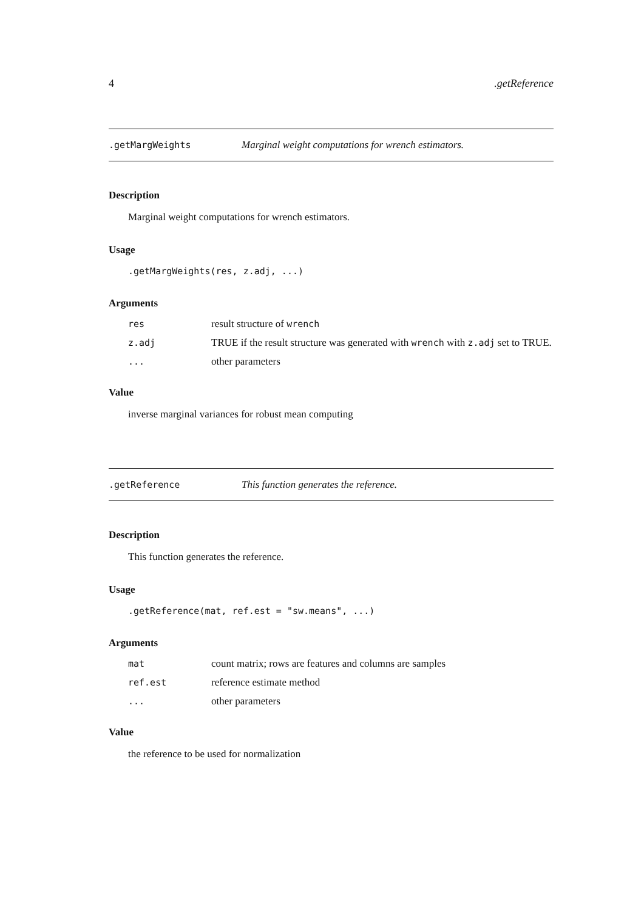4.getReference
.getMargWeights Marginal weight computations for wrench estimators.
Description
Marginal weight computations for wrench estimators.
Usage
.getMargWeights(res, z.adj, ...)
Arguments
res result structure of wrench
z.adj TRUE if the result structure was generated with wrench with z.adj set to TRUE.
... other parameters
Value
inverse marginal variances for robust mean computing
.getReference This function generates the reference.
Description
This function generates the reference.
Usage
.getReference(mat, ref.est = "sw.means", ...)
Arguments
mat count matrix; rows are features and columns are samples
ref.est reference estimate method
... other parameters
Value
the reference to be used for normalization